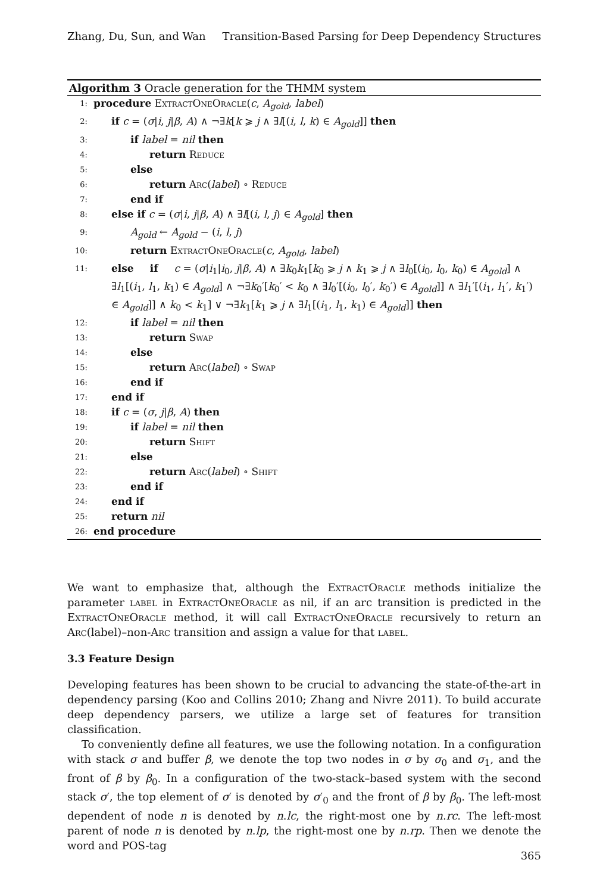Zhang, Du, Sun, and Wan Transition-Based Parsing for Deep Dependency Structures
Algorithm 3 Oracle generation for the THMM system
1: procedure ExtractOneOracle(c, A<sub>gold</sub>, label)
2: if c = (σ|i, j|β, A) ∧ ¬∃k[k ⩾ j ∧ ∃l[(i, l, k) ∈ A<sub>gold</sub>]] then
3: if label = nil then
4: return Reduce
5: else
6: return Arc(label) ∘ Reduce
7: end if
8: else if c = (σ|i, j|β, A) ∧ ∃l[(i, l, j) ∈ A<sub>gold</sub>] then
9: A<sub>gold</sub> ← A<sub>gold</sub> − (i, l, j)
10: return ExtractOneOracle(c, A<sub>gold</sub>, label)
11: else if c = (σ|i<sub>1</sub>|i<sub>0</sub>, j|β, A) ∧ ∃k<sub>0</sub>k<sub>1</sub>[k<sub>0</sub> ⩾ j ∧ k<sub>1</sub> ⩾ j ∧ ∃l<sub>0</sub>[(i<sub>0</sub>, l<sub>0</sub>, k<sub>0</sub>) ∈ A<sub>gold</sub>] ∧ ∃l<sub>1</sub>[(i<sub>1</sub>, l<sub>1</sub>, k<sub>1</sub>) ∈ A<sub>gold</sub>] ∧ ¬∃k<sub>0</sub>′[k<sub>0</sub>′ < k<sub>0</sub> ∧ ∃l<sub>0</sub>′[(i<sub>0</sub>, l<sub>0</sub>′, k<sub>0</sub>′) ∈ A<sub>gold</sub>]] ∧ ∃l<sub>1</sub>′[(i<sub>1</sub>, l<sub>1</sub>′, k<sub>1</sub>′) ∈ A<sub>gold</sub>]] ∧ k<sub>0</sub> < k<sub>1</sub>] ∨ ¬∃k<sub>1</sub>[k<sub>1</sub> ⩾ j ∧ ∃l<sub>1</sub>[(i<sub>1</sub>, l<sub>1</sub>, k<sub>1</sub>) ∈ A<sub>gold</sub>]] then
12: if label = nil then
13: return Swap
14: else
15: return Arc(label) ∘ Swap
16: end if
17: end if
18: if c = (σ, j|β, A) then
19: if label = nil then
20: return Shift
21: else
22: return Arc(label) ∘ Shift
23: end if
24: end if
25: return nil
26: end procedure
We want to emphasize that, although the ExtractOracle methods initialize the parameter label in ExtractOneOracle as nil, if an arc transition is predicted in the ExtractOneOracle method, it will call ExtractOneOracle recursively to return an Arc(label)–non-Arc transition and assign a value for that label.
3.3 Feature Design
Developing features has been shown to be crucial to advancing the state-of-the-art in dependency parsing (Koo and Collins 2010; Zhang and Nivre 2011). To build accurate deep dependency parsers, we utilize a large set of features for transition classification.
To conveniently define all features, we use the following notation. In a configuration with stack σ and buffer β, we denote the top two nodes in σ by σ<sub>0</sub> and σ<sub>1</sub>, and the front of β by β<sub>0</sub>. In a configuration of the two-stack–based system with the second stack σ′, the top element of σ′ is denoted by σ′<sub>0</sub> and the front of β by β<sub>0</sub>. The left-most dependent of node n is denoted by n.lc, the right-most one by n.rc. The left-most parent of node n is denoted by n.lp, the right-most one by n.rp. Then we denote the word and POS-tag
365